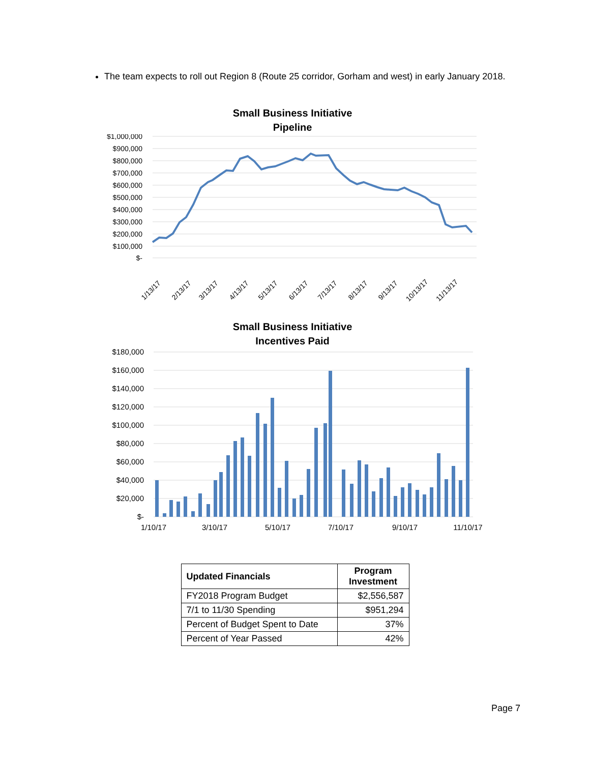The team expects to roll out Region 8 (Route 25 corridor, Gorham and west) in early January 2018.
Small Business Initiative
Pipeline
$1,000,000
$900,000
$800,000
$700,000
$600,000
$500,000
$400,000
$300,000
$200,000
$100,000
$-
1/13/17
2/13/17
3/13/17
4/13/17
5/13/17
6/13/17
7/13/17
8/13/17
9/13/17
10/13/17
11/13/17
Small Business Initiative
Incentives Paid
$180,000
$160,000
$140,000
$120,000
$100,000
$80,000
$60,000
$40,000
$20,000
$-
1/10/17
3/10/17
5/10/17
7/10/17
9/10/17
11/10/17
| Updated Financials | Program Investment |
| --- | --- |
| FY2018 Program Budget | $2,556,587 |
| 7/1 to 11/30 Spending | $951,294 |
| Percent of Budget Spent to Date | 37% |
| Percent of Year Passed | 42% |
Page 7